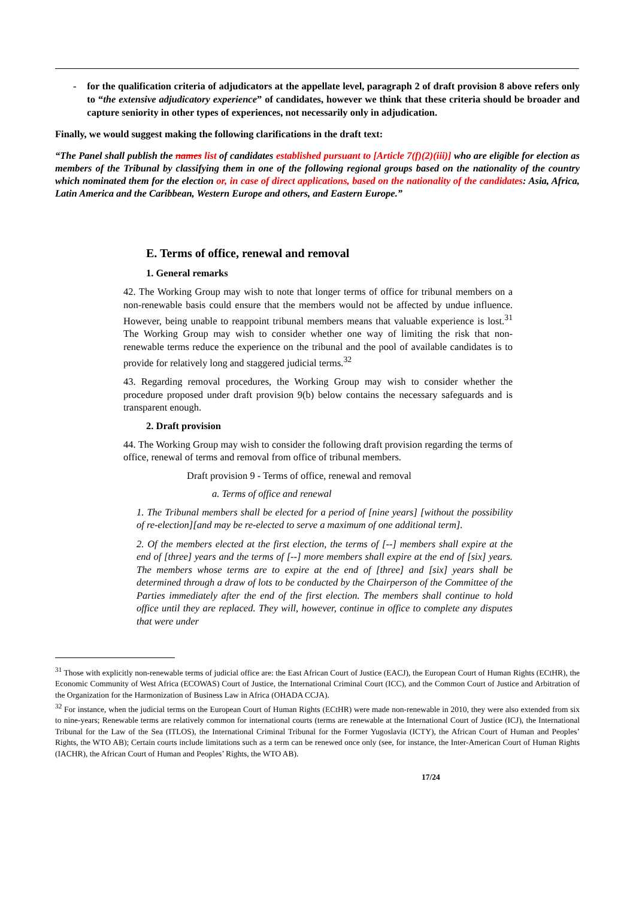- for the qualification criteria of adjudicators at the appellate level, paragraph 2 of draft provision 8 above refers only to “the extensive adjudicatory experience” of candidates, however we think that these criteria should be broader and capture seniority in other types of experiences, not necessarily only in adjudication.
Finally, we would suggest making the following clarifications in the draft text:
“The Panel shall publish the names list of candidates established pursuant to [Article 7(f)(2)(iii)] who are eligible for election as members of the Tribunal by classifying them in one of the following regional groups based on the nationality of the country which nominated them for the election or, in case of direct applications, based on the nationality of the candidates: Asia, Africa, Latin America and the Caribbean, Western Europe and others, and Eastern Europe.”
E. Terms of office, renewal and removal
1. General remarks
42. The Working Group may wish to note that longer terms of office for tribunal members on a non-renewable basis could ensure that the members would not be affected by undue influence. However, being unable to reappoint tribunal members means that valuable experience is lost.<sup>31</sup> The Working Group may wish to consider whether one way of limiting the risk that non-renewable terms reduce the experience on the tribunal and the pool of available candidates is to provide for relatively long and staggered judicial terms.<sup>32</sup>
43. Regarding removal procedures, the Working Group may wish to consider whether the procedure proposed under draft provision 9(b) below contains the necessary safeguards and is transparent enough.
2. Draft provision
44. The Working Group may wish to consider the following draft provision regarding the terms of office, renewal of terms and removal from office of tribunal members.
Draft provision 9 - Terms of office, renewal and removal
a. Terms of office and renewal
1. The Tribunal members shall be elected for a period of [nine years] [without the possibility of re-election][and may be re-elected to serve a maximum of one additional term].
2. Of the members elected at the first election, the terms of [--] members shall expire at the end of [three] years and the terms of [--] more members shall expire at the end of [six] years. The members whose terms are to expire at the end of [three] and [six] years shall be determined through a draw of lots to be conducted by the Chairperson of the Committee of the Parties immediately after the end of the first election. The members shall continue to hold office until they are replaced. They will, however, continue in office to complete any disputes that were under
<sup>31</sup> Those with explicitly non-renewable terms of judicial office are: the East African Court of Justice (EACJ), the European Court of Human Rights (ECtHR), the Economic Community of West Africa (ECOWAS) Court of Justice, the International Criminal Court (ICC), and the Common Court of Justice and Arbitration of the Organization for the Harmonization of Business Law in Africa (OHADA CCJA).
<sup>32</sup> For instance, when the judicial terms on the European Court of Human Rights (ECtHR) were made non-renewable in 2010, they were also extended from six to nine-years; Renewable terms are relatively common for international courts (terms are renewable at the International Court of Justice (ICJ), the International Tribunal for the Law of the Sea (ITLOS), the International Criminal Tribunal for the Former Yugoslavia (ICTY), the African Court of Human and Peoples’ Rights, the WTO AB); Certain courts include limitations such as a term can be renewed once only (see, for instance, the Inter-American Court of Human Rights (IACHR), the African Court of Human and Peoples’ Rights, the WTO AB).
17/24